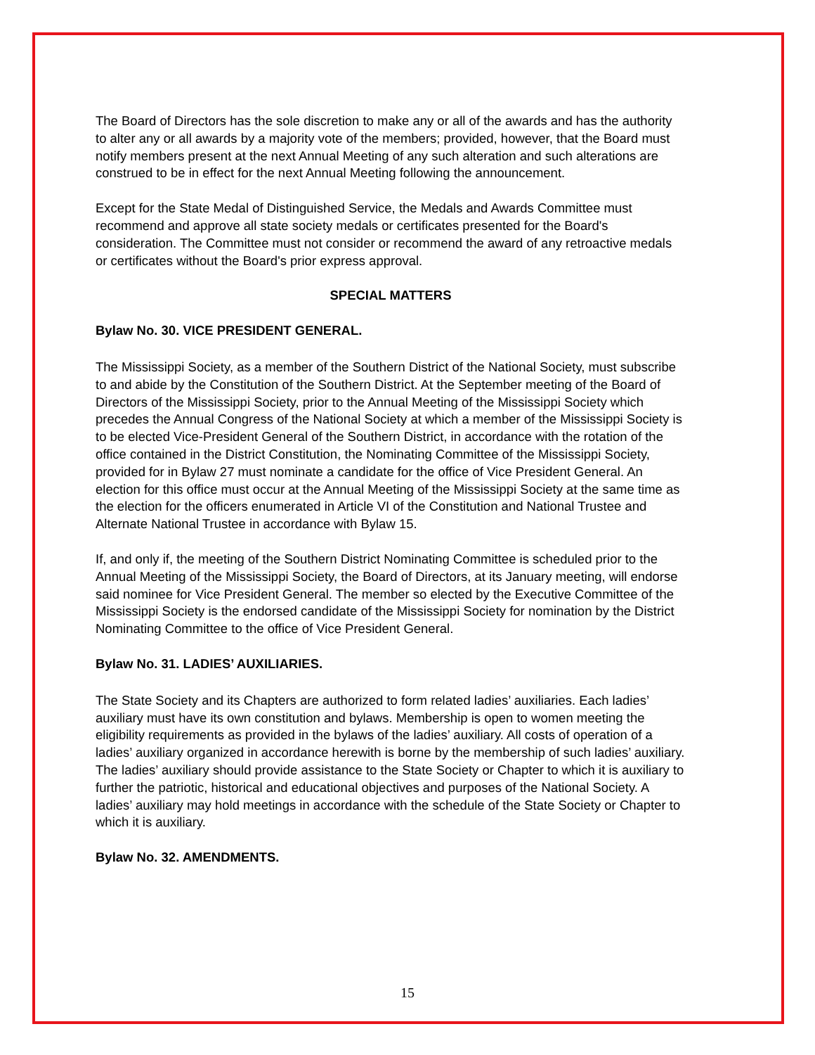The Board of Directors has the sole discretion to make any or all of the awards and has the authority to alter any or all awards by a majority vote of the members; provided, however, that the Board must notify members present at the next Annual Meeting of any such alteration and such alterations are construed to be in effect for the next Annual Meeting following the announcement.
Except for the State Medal of Distinguished Service, the Medals and Awards Committee must recommend and approve all state society medals or certificates presented for the Board's consideration. The Committee must not consider or recommend the award of any retroactive medals or certificates without the Board's prior express approval.
SPECIAL MATTERS
Bylaw No. 30. VICE PRESIDENT GENERAL.
The Mississippi Society, as a member of the Southern District of the National Society, must subscribe to and abide by the Constitution of the Southern District. At the September meeting of the Board of Directors of the Mississippi Society, prior to the Annual Meeting of the Mississippi Society which precedes the Annual Congress of the National Society at which a member of the Mississippi Society is to be elected Vice-President General of the Southern District, in accordance with the rotation of the office contained in the District Constitution, the Nominating Committee of the Mississippi Society, provided for in Bylaw 27 must nominate a candidate for the office of Vice President General. An election for this office must occur at the Annual Meeting of the Mississippi Society at the same time as the election for the officers enumerated in Article VI of the Constitution and National Trustee and Alternate National Trustee in accordance with Bylaw 15.
If, and only if, the meeting of the Southern District Nominating Committee is scheduled prior to the Annual Meeting of the Mississippi Society, the Board of Directors, at its January meeting, will endorse said nominee for Vice President General. The member so elected by the Executive Committee of the Mississippi Society is the endorsed candidate of the Mississippi Society for nomination by the District Nominating Committee to the office of Vice President General.
Bylaw No. 31. LADIES’ AUXILIARIES.
The State Society and its Chapters are authorized to form related ladies’ auxiliaries. Each ladies’ auxiliary must have its own constitution and bylaws. Membership is open to women meeting the eligibility requirements as provided in the bylaws of the ladies’ auxiliary. All costs of operation of a ladies’ auxiliary organized in accordance herewith is borne by the membership of such ladies’ auxiliary. The ladies’ auxiliary should provide assistance to the State Society or Chapter to which it is auxiliary to further the patriotic, historical and educational objectives and purposes of the National Society. A ladies’ auxiliary may hold meetings in accordance with the schedule of the State Society or Chapter to which it is auxiliary.
Bylaw No. 32. AMENDMENTS.
15